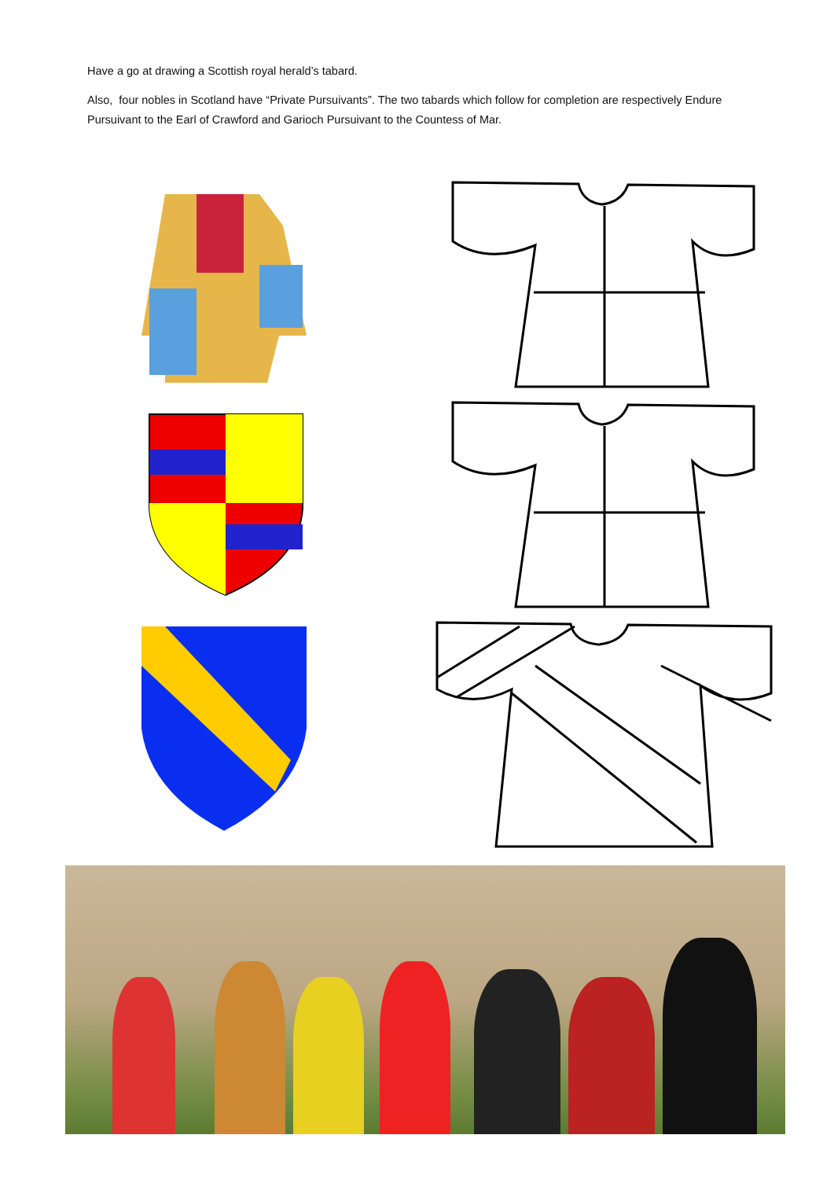Have a go at drawing a Scottish royal herald’s tabard.
Also, four nobles in Scotland have “Private Pursuivants”. The two tabards which follow for completion are respectively Endure Pursuivant to the Earl of Crawford and Garioch Pursuivant to the Countess of Mar.